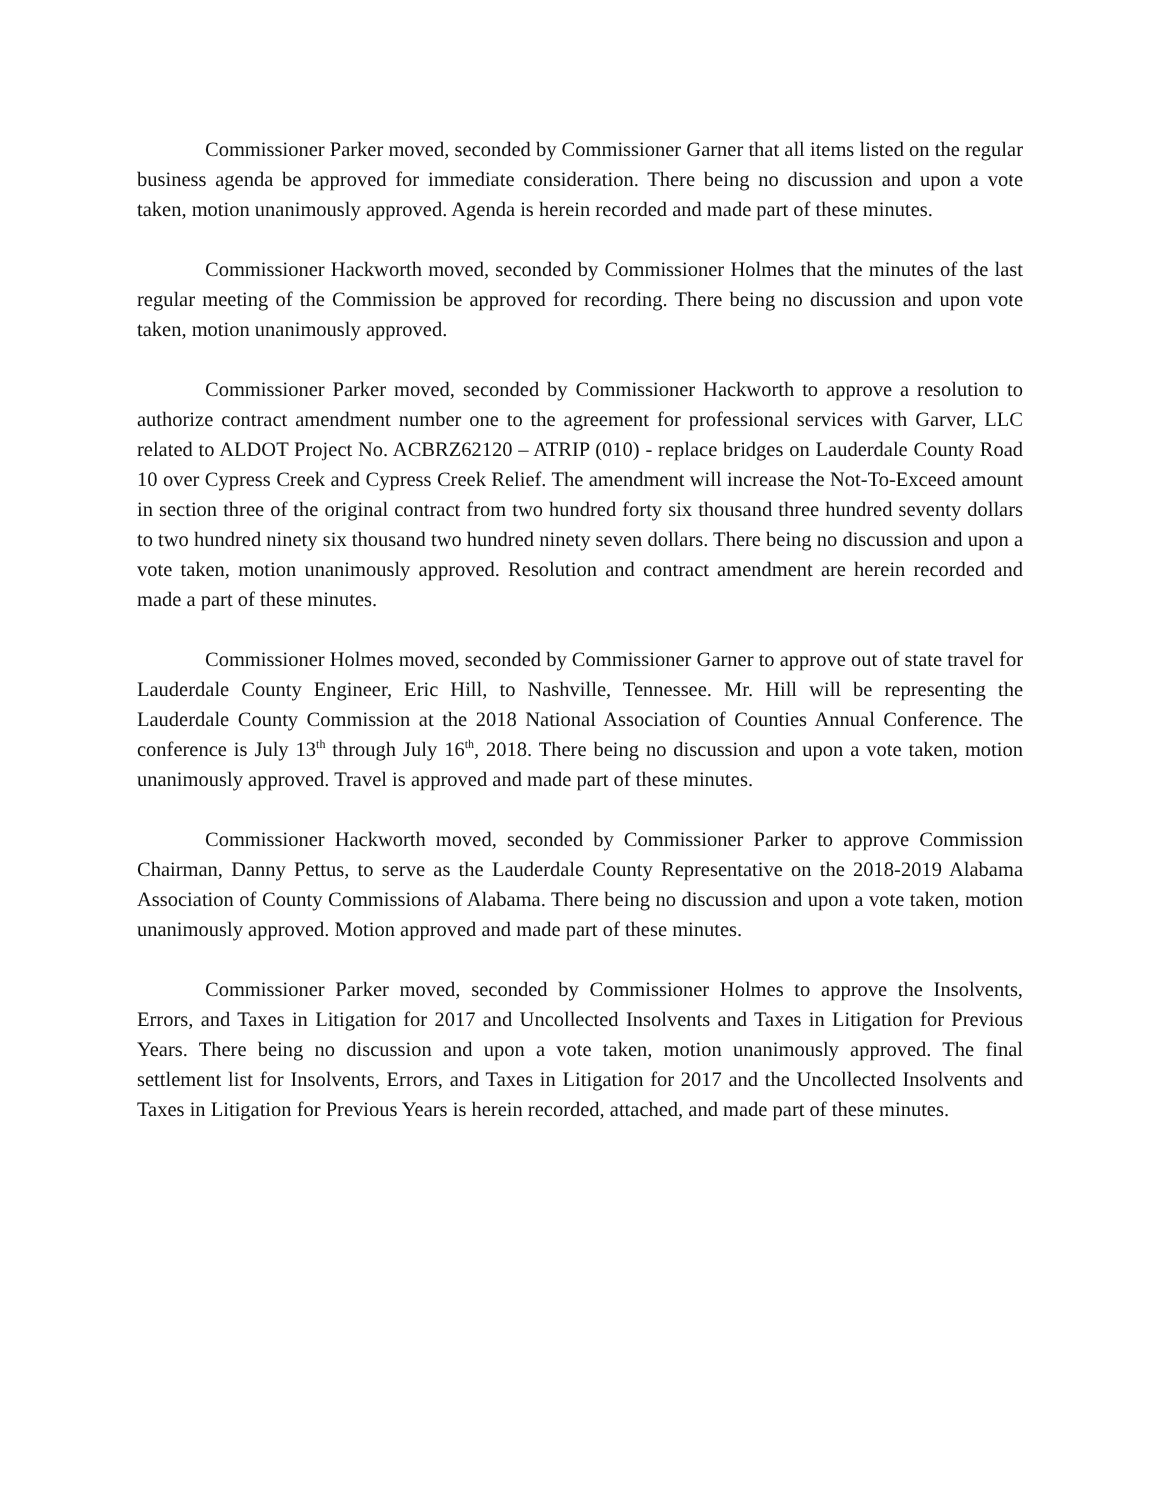Commissioner Parker moved, seconded by Commissioner Garner that all items listed on the regular business agenda be approved for immediate consideration. There being no discussion and upon a vote taken, motion unanimously approved. Agenda is herein recorded and made part of these minutes.
Commissioner Hackworth moved, seconded by Commissioner Holmes that the minutes of the last regular meeting of the Commission be approved for recording. There being no discussion and upon vote taken, motion unanimously approved.
Commissioner Parker moved, seconded by Commissioner Hackworth to approve a resolution to authorize contract amendment number one to the agreement for professional services with Garver, LLC related to ALDOT Project No. ACBRZ62120 – ATRIP (010) - replace bridges on Lauderdale County Road 10 over Cypress Creek and Cypress Creek Relief. The amendment will increase the Not-To-Exceed amount in section three of the original contract from two hundred forty six thousand three hundred seventy dollars to two hundred ninety six thousand two hundred ninety seven dollars. There being no discussion and upon a vote taken, motion unanimously approved. Resolution and contract amendment are herein recorded and made a part of these minutes.
Commissioner Holmes moved, seconded by Commissioner Garner to approve out of state travel for Lauderdale County Engineer, Eric Hill, to Nashville, Tennessee. Mr. Hill will be representing the Lauderdale County Commission at the 2018 National Association of Counties Annual Conference. The conference is July 13<sup>th</sup> through July 16<sup>th</sup>, 2018. There being no discussion and upon a vote taken, motion unanimously approved. Travel is approved and made part of these minutes.
Commissioner Hackworth moved, seconded by Commissioner Parker to approve Commission Chairman, Danny Pettus, to serve as the Lauderdale County Representative on the 2018-2019 Alabama Association of County Commissions of Alabama. There being no discussion and upon a vote taken, motion unanimously approved. Motion approved and made part of these minutes.
Commissioner Parker moved, seconded by Commissioner Holmes to approve the Insolvents, Errors, and Taxes in Litigation for 2017 and Uncollected Insolvents and Taxes in Litigation for Previous Years. There being no discussion and upon a vote taken, motion unanimously approved. The final settlement list for Insolvents, Errors, and Taxes in Litigation for 2017 and the Uncollected Insolvents and Taxes in Litigation for Previous Years is herein recorded, attached, and made part of these minutes.